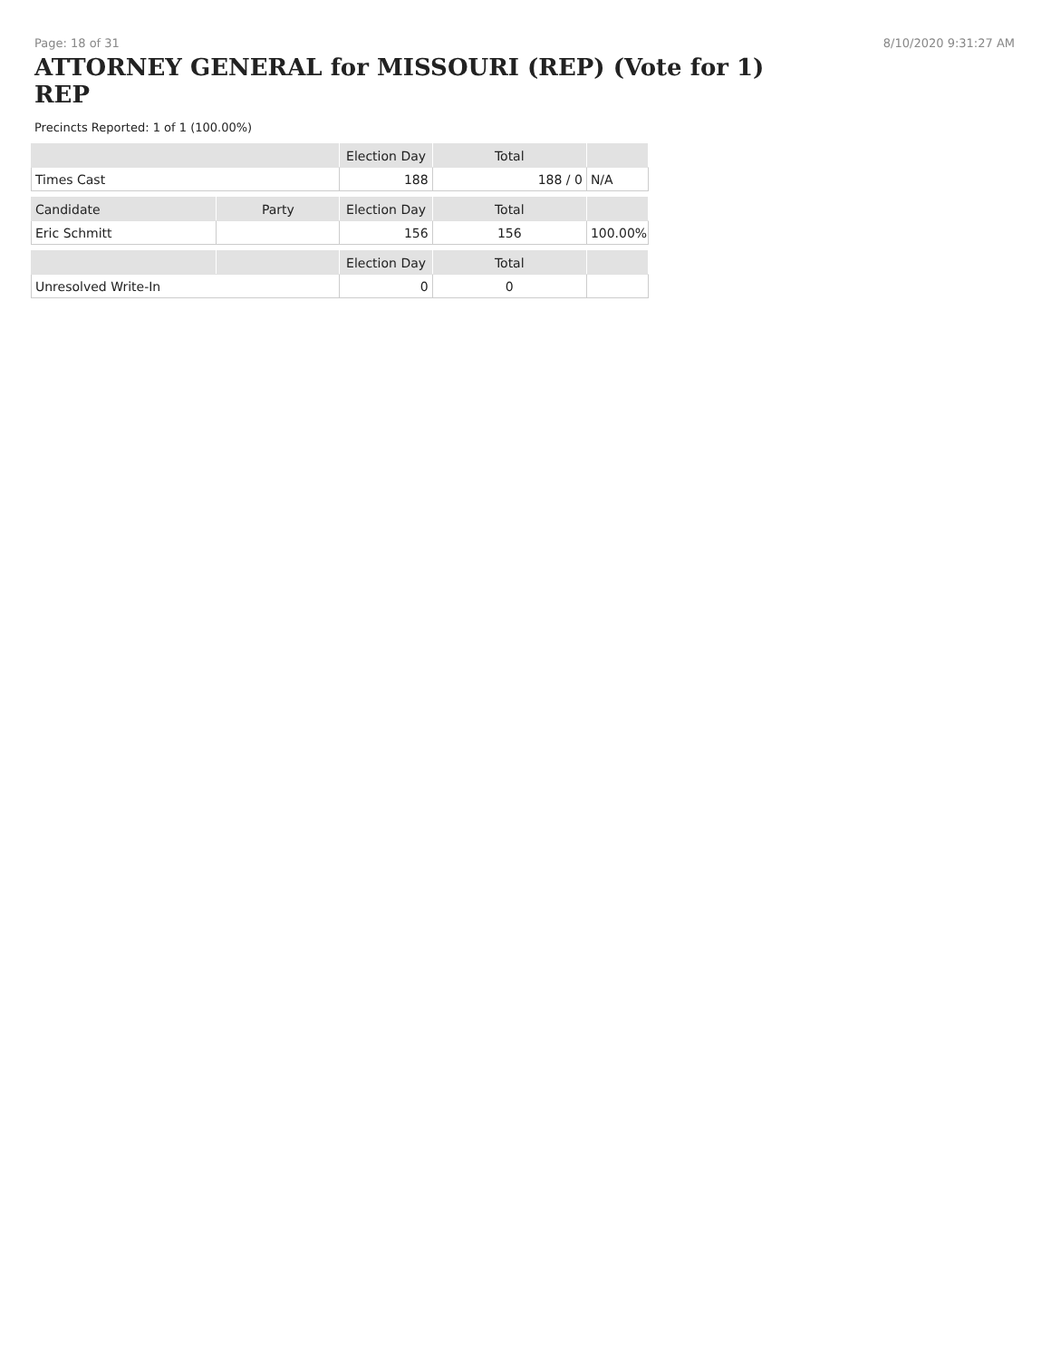Page: 18 of 31 8/10/2020 9:31:27 AM
ATTORNEY GENERAL for MISSOURI (REP) (Vote for 1)
REP
Precincts Reported: 1 of 1 (100.00%)
| | | Election Day | Total | |
| --- | --- | --- | --- | --- |
| Times Cast | | 188 | 188 / 0 | N/A |
| Candidate | Party | Election Day | Total | |
| Eric Schmitt | | 156 | 156 | 100.00% |
| | | Election Day | Total | |
| Unresolved Write-In | | 0 | 0 | |